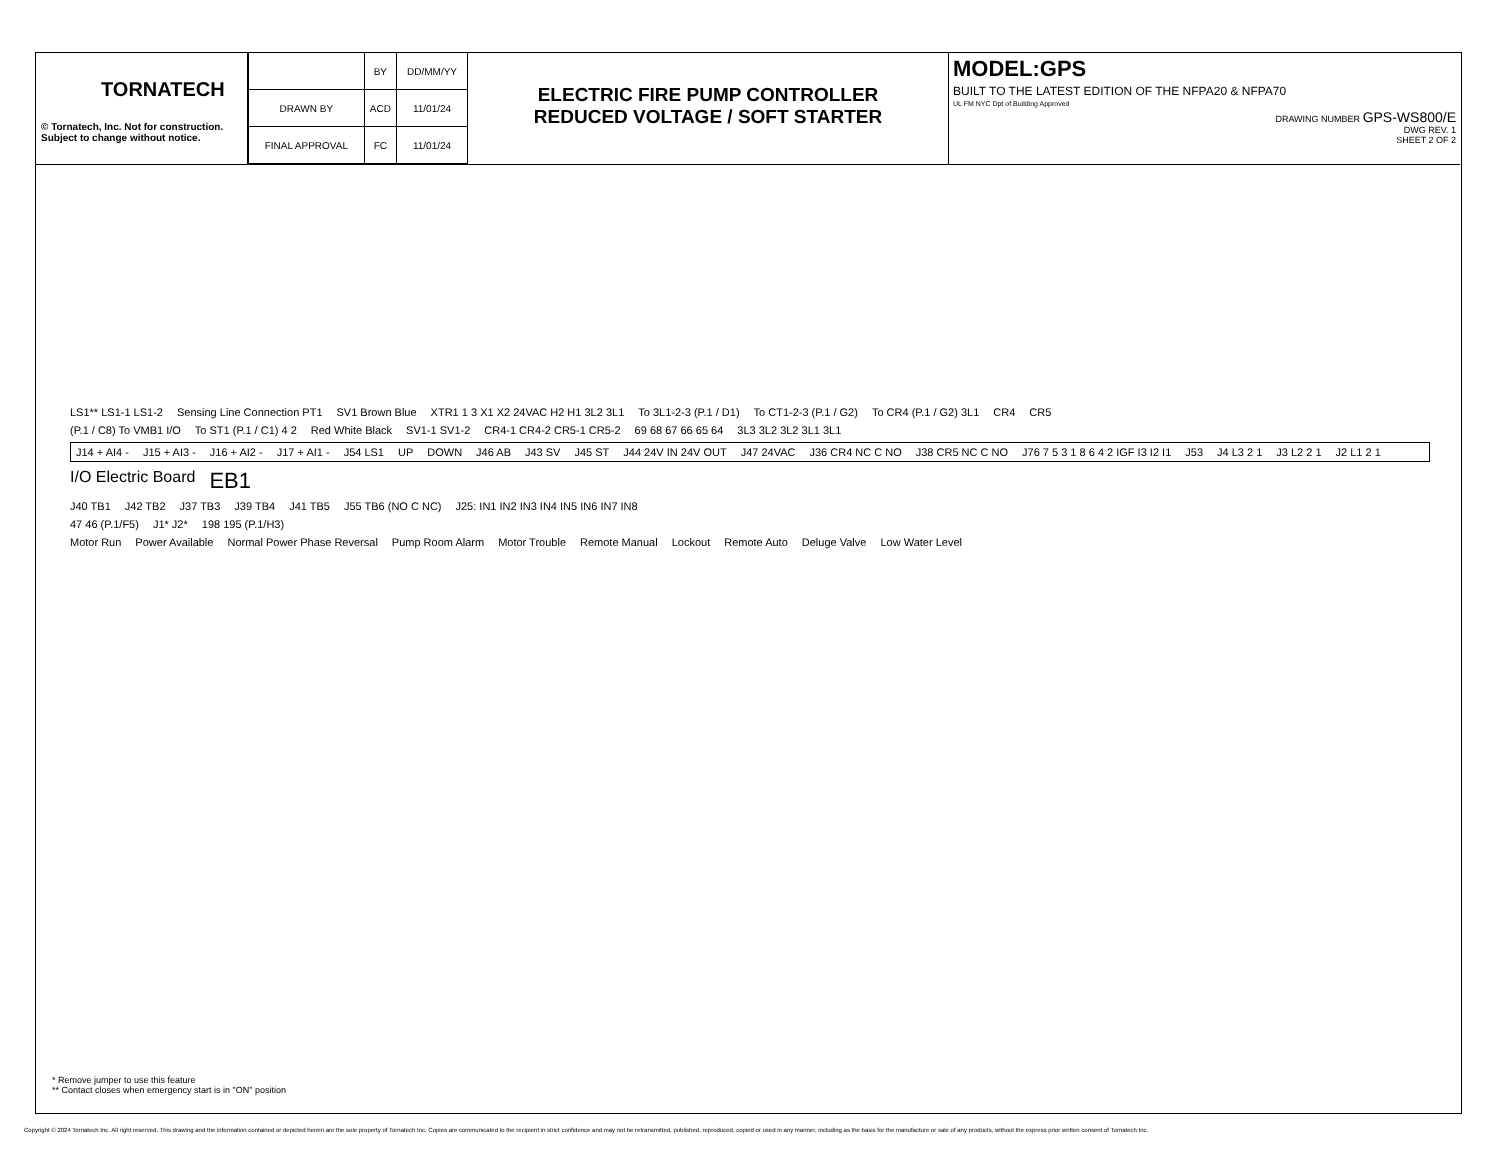TORNATECH
© Tornatech, Inc. Not for construction.
Subject to change without notice.
| | BY | DD/MM/YY |
| --- | --- | --- |
| DRAWN BY | ACD | 11/01/24 |
| FINAL APPROVAL | FC | 11/01/24 |
ELECTRIC FIRE PUMP CONTROLLER
REDUCED VOLTAGE / SOFT STARTER
MODEL:GPS
BUILT TO THE LATEST EDITION OF THE NFPA20 & NFPA70
UL FM NYC Dpt of Building Approved
DRAWING NUMBER GPS-WS800/E
DWG REV. 1
SHEET 2 OF 2
LS1** LS1-1 LS1-2 Sensing Line Connection PT1 SV1 Brown Blue XTR1 1 3 X1 X2 24VAC H2 H1 3L2 3L1 To 3L1-2-3 (P.1 / D1) To CT1-2-3 (P.1 / G2) To CR4 (P.1 / G2) 3L1 CR4 CR5
(P.1 / C8) To VMB1 I/O To ST1 (P.1 / C1) 4 2 Red White Black SV1-1 SV1-2 CR4-1 CR4-2 CR5-1 CR5-2 69 68 67 66 65 64 3L3 3L2 3L2 3L1 3L1
J14 + AI4 - J15 + AI3 - J16 + AI2 - J17 + AI1 - J54 LS1 UP DOWN J46 AB J43 SV J45 ST J44 24V IN 24V OUT J47 24VAC J36 CR4 NC C NO J38 CR5 NC C NO J76 7 5 3 1 8 6 4 2 IGF I3 I2 I1 J53 J4 L3 2 1 J3 L2 2 1 J2 L1 2 1
I/O Electric Board EB1
J40 TB1 J42 TB2 J37 TB3 J39 TB4 J41 TB5 J55 TB6 (NO C NC) J25: IN1 IN2 IN3 IN4 IN5 IN6 IN7 IN8
47 46 (P.1/F5) J1* J2* 198 195 (P.1/H3)
Motor Run Power Available Normal Power Phase Reversal Pump Room Alarm Motor Trouble Remote Manual Lockout Remote Auto Deluge Valve Low Water Level
* Remove jumper to use this feature
** Contact closes when emergency start is in "ON" position
Copyright © 2024 Tornatech Inc. All right reserved. This drawing and the information contained or depicted herein are the sole property of Tornatech Inc. Copies are communicated to the recipient in strict confidence and may not be retransmitted, published, reproduced, copied or used in any manner, including as the basis for the manufacture or sale of any products, without the express prior written consent of Tornatech Inc.